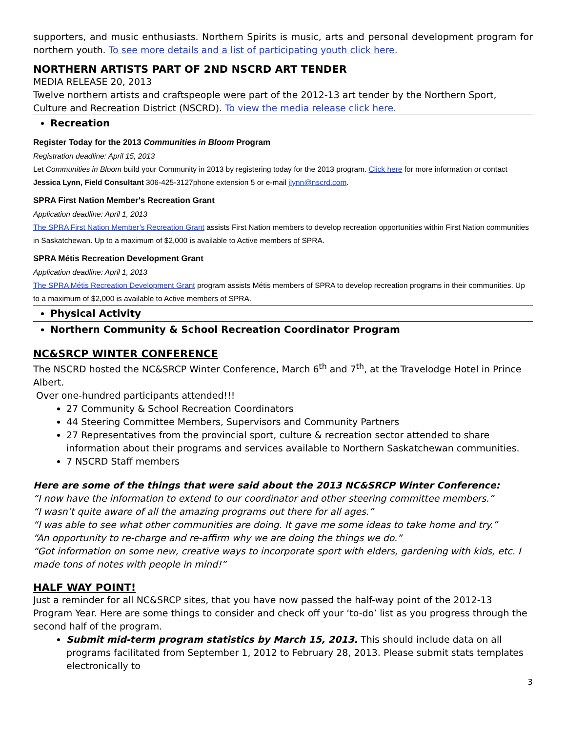supporters, and music enthusiasts. Northern Spirits is music, arts and personal development program for northern youth. To see more details and a list of participating youth click here.
NORTHERN ARTISTS PART OF 2ND NSCRD ART TENDER
MEDIA RELEASE 20, 2013
Twelve northern artists and craftspeople were part of the 2012-13 art tender by the Northern Sport, Culture and Recreation District (NSCRD). To view the media release click here.
Recreation
Register Today for the 2013 Communities in Bloom Program
Registration deadline: April 15, 2013
Let Communities in Bloom build your Community in 2013 by registering today for the 2013 program. Click here for more information or contact Jessica Lynn, Field Consultant 306-425-3127phone extension 5 or e-mail jlynn@nscrd.com.
SPRA First Nation Member's Recreation Grant
Application deadline: April 1, 2013
The SPRA First Nation Member’s Recreation Grant assists First Nation members to develop recreation opportunities within First Nation communities in Saskatchewan. Up to a maximum of $2,000 is available to Active members of SPRA.
SPRA Métis Recreation Development Grant
Application deadline: April 1, 2013
The SPRA Métis Recreation Development Grant program assists Métis members of SPRA to develop recreation programs in their communities. Up to a maximum of $2,000 is available to Active members of SPRA.
Physical Activity
Northern Community & School Recreation Coordinator Program
NC&SRCP WINTER CONFERENCE
The NSCRD hosted the NC&SRCP Winter Conference, March 6<sup>th</sup> and 7<sup>th</sup>, at the Travelodge Hotel in Prince Albert.
Over one-hundred participants attended!!!
27 Community & School Recreation Coordinators
44 Steering Committee Members, Supervisors and Community Partners
27 Representatives from the provincial sport, culture & recreation sector attended to share information about their programs and services available to Northern Saskatchewan communities.
7 NSCRD Staff members
Here are some of the things that were said about the 2013 NC&SRCP Winter Conference:
“I now have the information to extend to our coordinator and other steering committee members.”
“I wasn’t quite aware of all the amazing programs out there for all ages.”
“I was able to see what other communities are doing. It gave me some ideas to take home and try.”
“An opportunity to re-charge and re-affirm why we are doing the things we do.”
“Got information on some new, creative ways to incorporate sport with elders, gardening with kids, etc. I made tons of notes with people in mind!”
HALF WAY POINT!
Just a reminder for all NC&SRCP sites, that you have now passed the half-way point of the 2012-13 Program Year. Here are some things to consider and check off your ‘to-do’ list as you progress through the second half of the program.
Submit mid-term program statistics by March 15, 2013. This should include data on all programs facilitated from September 1, 2012 to February 28, 2013. Please submit stats templates electronically to
3